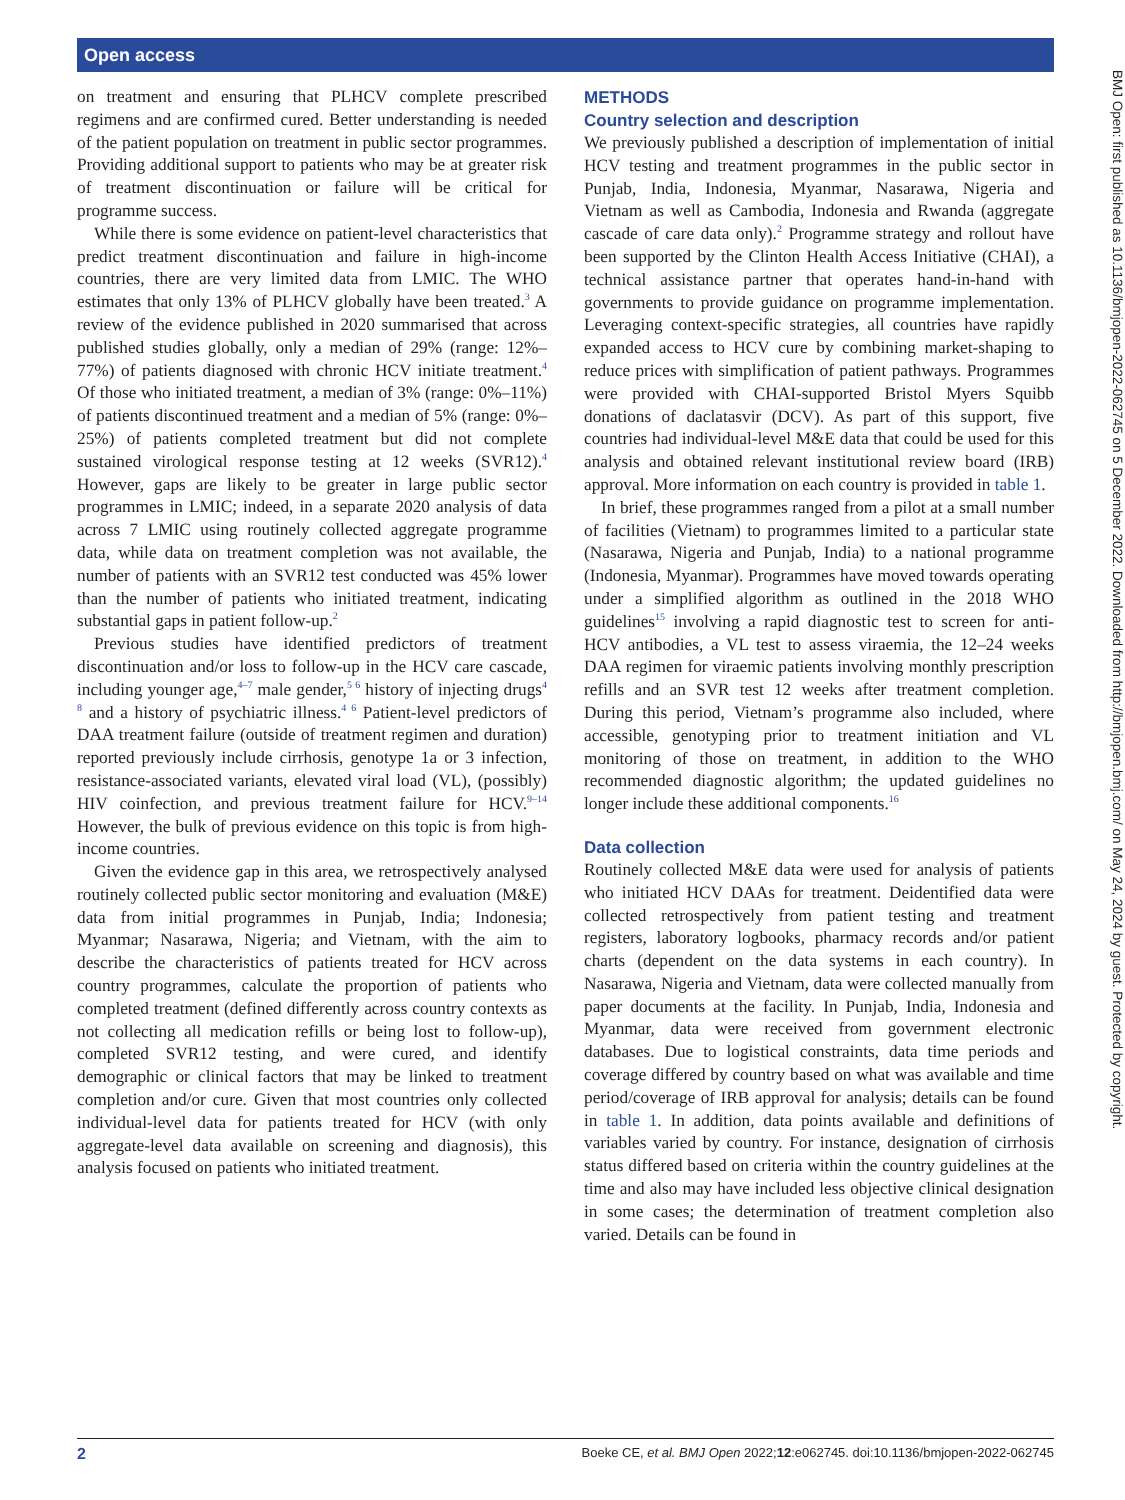Open access
BMJ Open: first published as 10.1136/bmjopen-2022-062745 on 5 December 2022. Downloaded from http://bmjopen.bmj.com/ on May 24, 2024 by guest. Protected by copyright.
on treatment and ensuring that PLHCV complete prescribed regimens and are confirmed cured. Better understanding is needed of the patient population on treatment in public sector programmes. Providing additional support to patients who may be at greater risk of treatment discontinuation or failure will be critical for programme success.
While there is some evidence on patient-level characteristics that predict treatment discontinuation and failure in high-income countries, there are very limited data from LMIC. The WHO estimates that only 13% of PLHCV globally have been treated.<sup>3</sup> A review of the evidence published in 2020 summarised that across published studies globally, only a median of 29% (range: 12%–77%) of patients diagnosed with chronic HCV initiate treatment.<sup>4</sup> Of those who initiated treatment, a median of 3% (range: 0%–11%) of patients discontinued treatment and a median of 5% (range: 0%–25%) of patients completed treatment but did not complete sustained virological response testing at 12 weeks (SVR12).<sup>4</sup> However, gaps are likely to be greater in large public sector programmes in LMIC; indeed, in a separate 2020 analysis of data across 7 LMIC using routinely collected aggregate programme data, while data on treatment completion was not available, the number of patients with an SVR12 test conducted was 45% lower than the number of patients who initiated treatment, indicating substantial gaps in patient follow-up.<sup>2</sup>
Previous studies have identified predictors of treatment discontinuation and/or loss to follow-up in the HCV care cascade, including younger age,<sup>4–7</sup> male gender,<sup>5 6</sup> history of injecting drugs<sup>4 8</sup> and a history of psychiatric illness.<sup>4 6</sup> Patient-level predictors of DAA treatment failure (outside of treatment regimen and duration) reported previously include cirrhosis, genotype 1a or 3 infection, resistance-associated variants, elevated viral load (VL), (possibly) HIV coinfection, and previous treatment failure for HCV.<sup>9–14</sup> However, the bulk of previous evidence on this topic is from high-income countries.
Given the evidence gap in this area, we retrospectively analysed routinely collected public sector monitoring and evaluation (M&E) data from initial programmes in Punjab, India; Indonesia; Myanmar; Nasarawa, Nigeria; and Vietnam, with the aim to describe the characteristics of patients treated for HCV across country programmes, calculate the proportion of patients who completed treatment (defined differently across country contexts as not collecting all medication refills or being lost to follow-up), completed SVR12 testing, and were cured, and identify demographic or clinical factors that may be linked to treatment completion and/or cure. Given that most countries only collected individual-level data for patients treated for HCV (with only aggregate-level data available on screening and diagnosis), this analysis focused on patients who initiated treatment.
METHODS
Country selection and description
We previously published a description of implementation of initial HCV testing and treatment programmes in the public sector in Punjab, India, Indonesia, Myanmar, Nasarawa, Nigeria and Vietnam as well as Cambodia, Indonesia and Rwanda (aggregate cascade of care data only).<sup>2</sup> Programme strategy and rollout have been supported by the Clinton Health Access Initiative (CHAI), a technical assistance partner that operates hand-in-hand with governments to provide guidance on programme implementation. Leveraging context-specific strategies, all countries have rapidly expanded access to HCV cure by combining market-shaping to reduce prices with simplification of patient pathways. Programmes were provided with CHAI-supported Bristol Myers Squibb donations of daclatasvir (DCV). As part of this support, five countries had individual-level M&E data that could be used for this analysis and obtained relevant institutional review board (IRB) approval. More information on each country is provided in table 1.
In brief, these programmes ranged from a pilot at a small number of facilities (Vietnam) to programmes limited to a particular state (Nasarawa, Nigeria and Punjab, India) to a national programme (Indonesia, Myanmar). Programmes have moved towards operating under a simplified algorithm as outlined in the 2018 WHO guidelines<sup>15</sup> involving a rapid diagnostic test to screen for anti-HCV antibodies, a VL test to assess viraemia, the 12–24 weeks DAA regimen for viraemic patients involving monthly prescription refills and an SVR test 12 weeks after treatment completion. During this period, Vietnam’s programme also included, where accessible, genotyping prior to treatment initiation and VL monitoring of those on treatment, in addition to the WHO recommended diagnostic algorithm; the updated guidelines no longer include these additional components.<sup>16</sup>
Data collection
Routinely collected M&E data were used for analysis of patients who initiated HCV DAAs for treatment. Deidentified data were collected retrospectively from patient testing and treatment registers, laboratory logbooks, pharmacy records and/or patient charts (dependent on the data systems in each country). In Nasarawa, Nigeria and Vietnam, data were collected manually from paper documents at the facility. In Punjab, India, Indonesia and Myanmar, data were received from government electronic databases. Due to logistical constraints, data time periods and coverage differed by country based on what was available and time period/coverage of IRB approval for analysis; details can be found in table 1. In addition, data points available and definitions of variables varied by country. For instance, designation of cirrhosis status differed based on criteria within the country guidelines at the time and also may have included less objective clinical designation in some cases; the determination of treatment completion also varied. Details can be found in
2 Boeke CE, et al. BMJ Open 2022;12:e062745. doi:10.1136/bmjopen-2022-062745